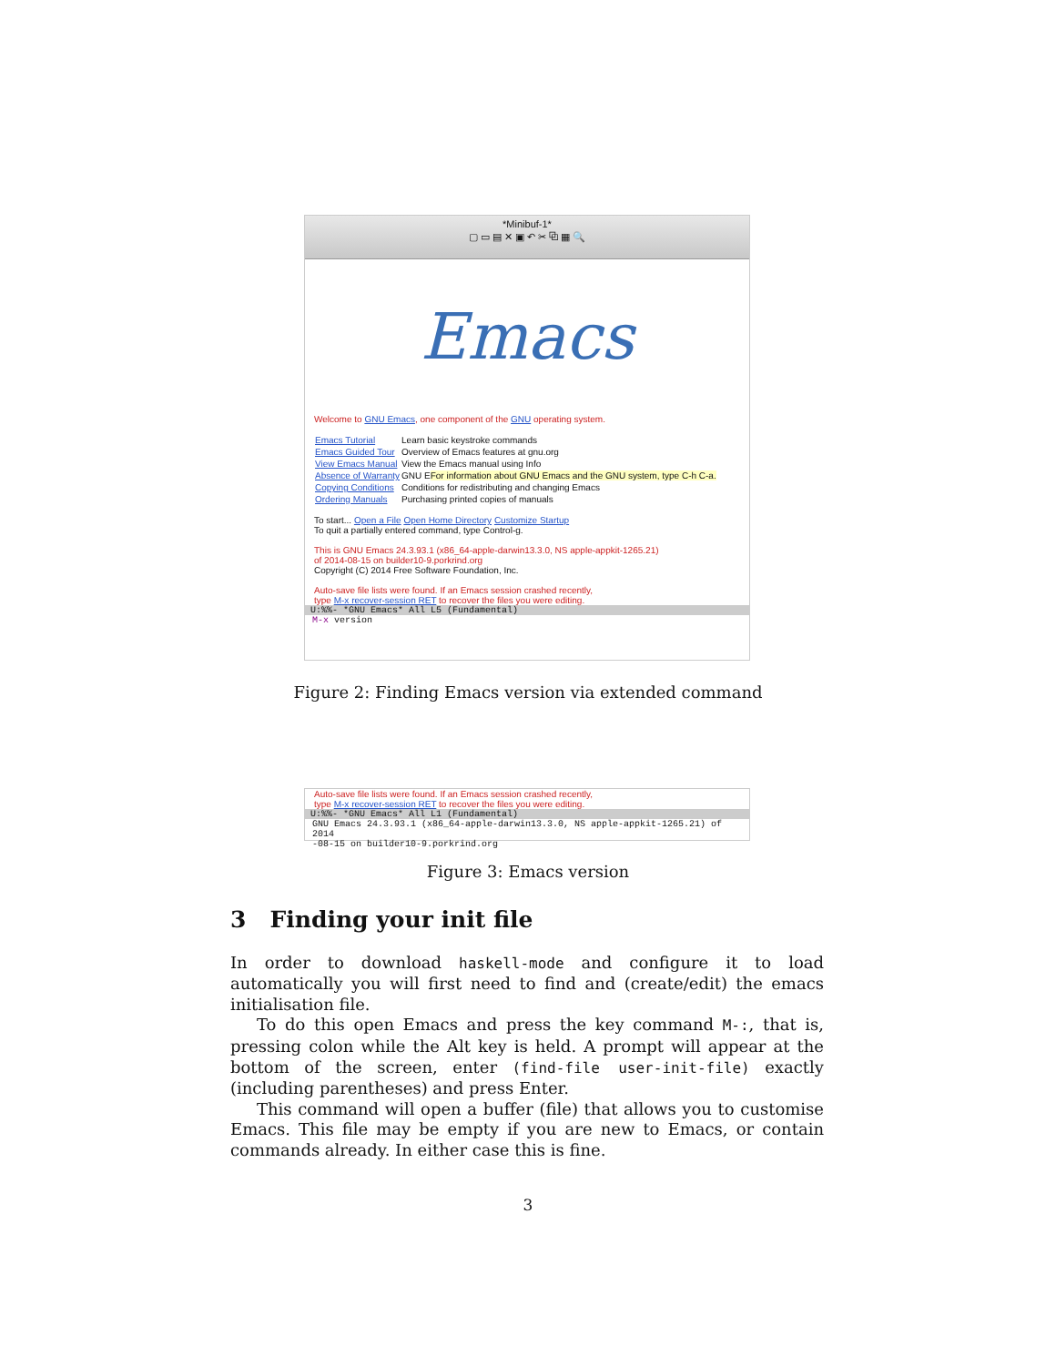*Minibuf-1*
▢ ▭ ▤ ✕ ▣ ↶ ✂ ⧉ ▦ 🔍
Emacs
Welcome to GNU Emacs, one component of the GNU operating system.
| Emacs Tutorial | Learn basic keystroke commands |
| Emacs Guided Tour | Overview of Emacs features at gnu.org |
| View Emacs Manual | View the Emacs manual using Info |
| Absence of Warranty | GNU E For information about GNU Emacs and the GNU system, type C-h C-a. |
| Copying Conditions | Conditions for redistributing and changing Emacs |
| Ordering Manuals | Purchasing printed copies of manuals |
To start... Open a File Open Home Directory Customize Startup
To quit a partially entered command, type Control-g.
This is GNU Emacs 24.3.93.1 (x86_64-apple-darwin13.3.0, NS apple-appkit-1265.21)
of 2014-08-15 on builder10-9.porkrind.org
Copyright (C) 2014 Free Software Foundation, Inc.
Auto-save file lists were found. If an Emacs session crashed recently,
type M-x recover-session RET to recover the files you were editing.
U:%%- *GNU Emacs* All L5 (Fundamental)
M-x version
Figure 2: Finding Emacs version via extended command
Auto-save file lists were found. If an Emacs session crashed recently,
type M-x recover-session RET to recover the files you were editing.
U:%%- *GNU Emacs* All L1 (Fundamental)
GNU Emacs 24.3.93.1 (x86_64-apple-darwin13.3.0, NS apple-appkit-1265.21) of 2014
-08-15 on builder10-9.porkrind.org
Figure 3: Emacs version
3 Finding your init file
In order to download haskell-mode and configure it to load automatically you will first need to find and (create/edit) the emacs initialisation file.
To do this open Emacs and press the key command M-:, that is, pressing colon while the Alt key is held. A prompt will appear at the bottom of the screen, enter (find-file user-init-file) exactly (including parentheses) and press Enter.
This command will open a buffer (file) that allows you to customise Emacs. This file may be empty if you are new to Emacs, or contain commands already. In either case this is fine.
3